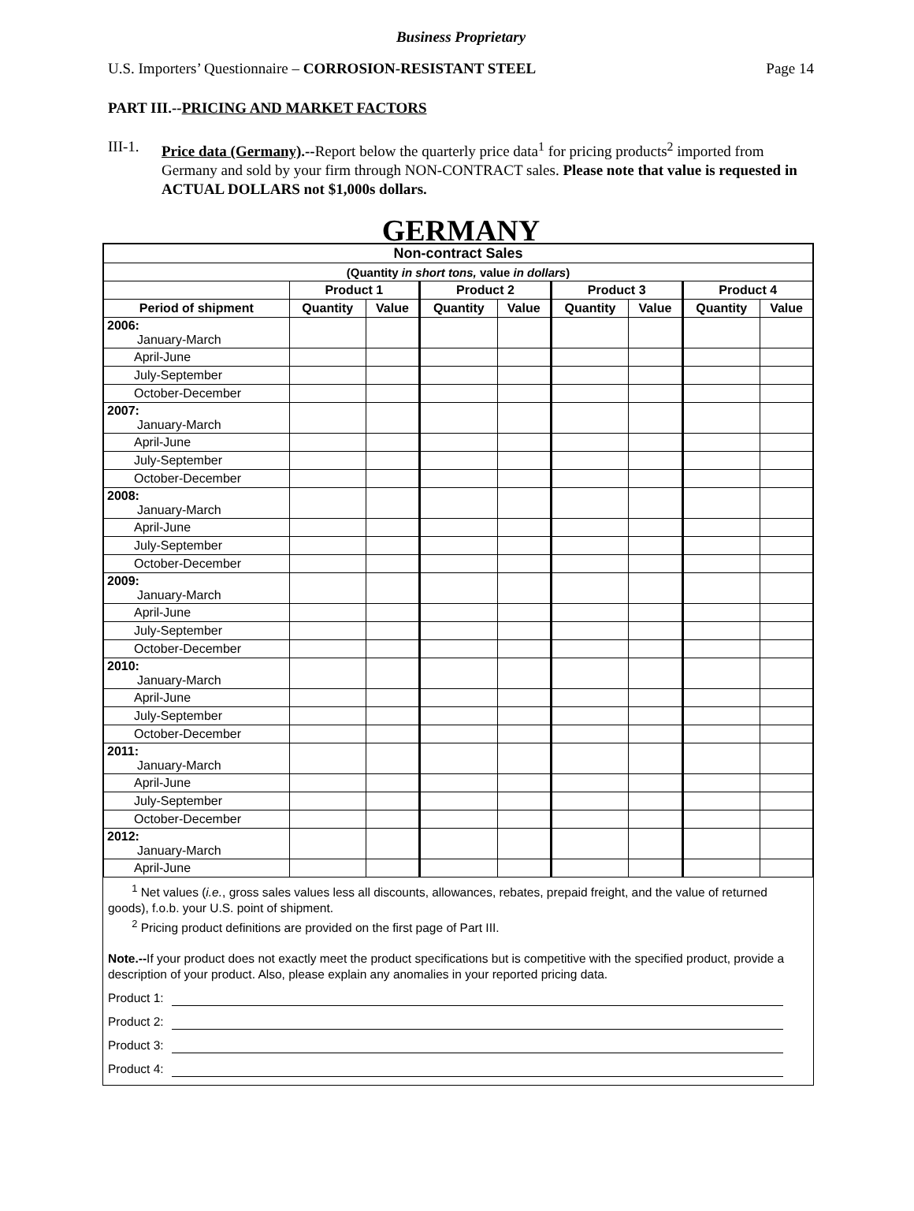Business Proprietary
U.S. Importers’ Questionnaire – CORROSION-RESISTANT STEEL Page 14
PART III.--PRICING AND MARKET FACTORS
III-1.
Price data (Germany).--Report below the quarterly price data<sup>1</sup> for pricing products<sup>2</sup> imported from Germany and sold by your firm through NON-CONTRACT sales. Please note that value is requested in ACTUAL DOLLARS not $1,000s dollars.
GERMANY
| Non-contract Sales | | | | | | | | |
| (Quantity in short tons, value in dollars ) | | | | | | | | |
| | Product 1 | | Product 2 | | Product 3 | | Product 4 | |
| Period of shipment | Quantity | Value | Quantity | Value | Quantity | Value | Quantity | Value |
| 2006: January-March | | | | | | | | |
| April-June | | | | | | | | |
| July-September | | | | | | | | |
| October-December | | | | | | | | |
| 2007: January-March | | | | | | | | |
| April-June | | | | | | | | |
| July-September | | | | | | | | |
| October-December | | | | | | | | |
| 2008: January-March | | | | | | | | |
| April-June | | | | | | | | |
| July-September | | | | | | | | |
| October-December | | | | | | | | |
| 2009: January-March | | | | | | | | |
| April-June | | | | | | | | |
| July-September | | | | | | | | |
| October-December | | | | | | | | |
| 2010: January-March | | | | | | | | |
| April-June | | | | | | | | |
| July-September | | | | | | | | |
| October-December | | | | | | | | |
| 2011: January-March | | | | | | | | |
| April-June | | | | | | | | |
| July-September | | | | | | | | |
| October-December | | | | | | | | |
| 2012: January-March | | | | | | | | |
| April-June | | | | | | | | |
<sup>1</sup> Net values (i.e., gross sales values less all discounts, allowances, rebates, prepaid freight, and the value of returned goods), f.o.b. your U.S. point of shipment.
<sup>2</sup> Pricing product definitions are provided on the first page of Part III.
Note.--If your product does not exactly meet the product specifications but is competitive with the specified product, provide a description of your product. Also, please explain any anomalies in your reported pricing data.
Product 1:
Product 2:
Product 3:
Product 4: